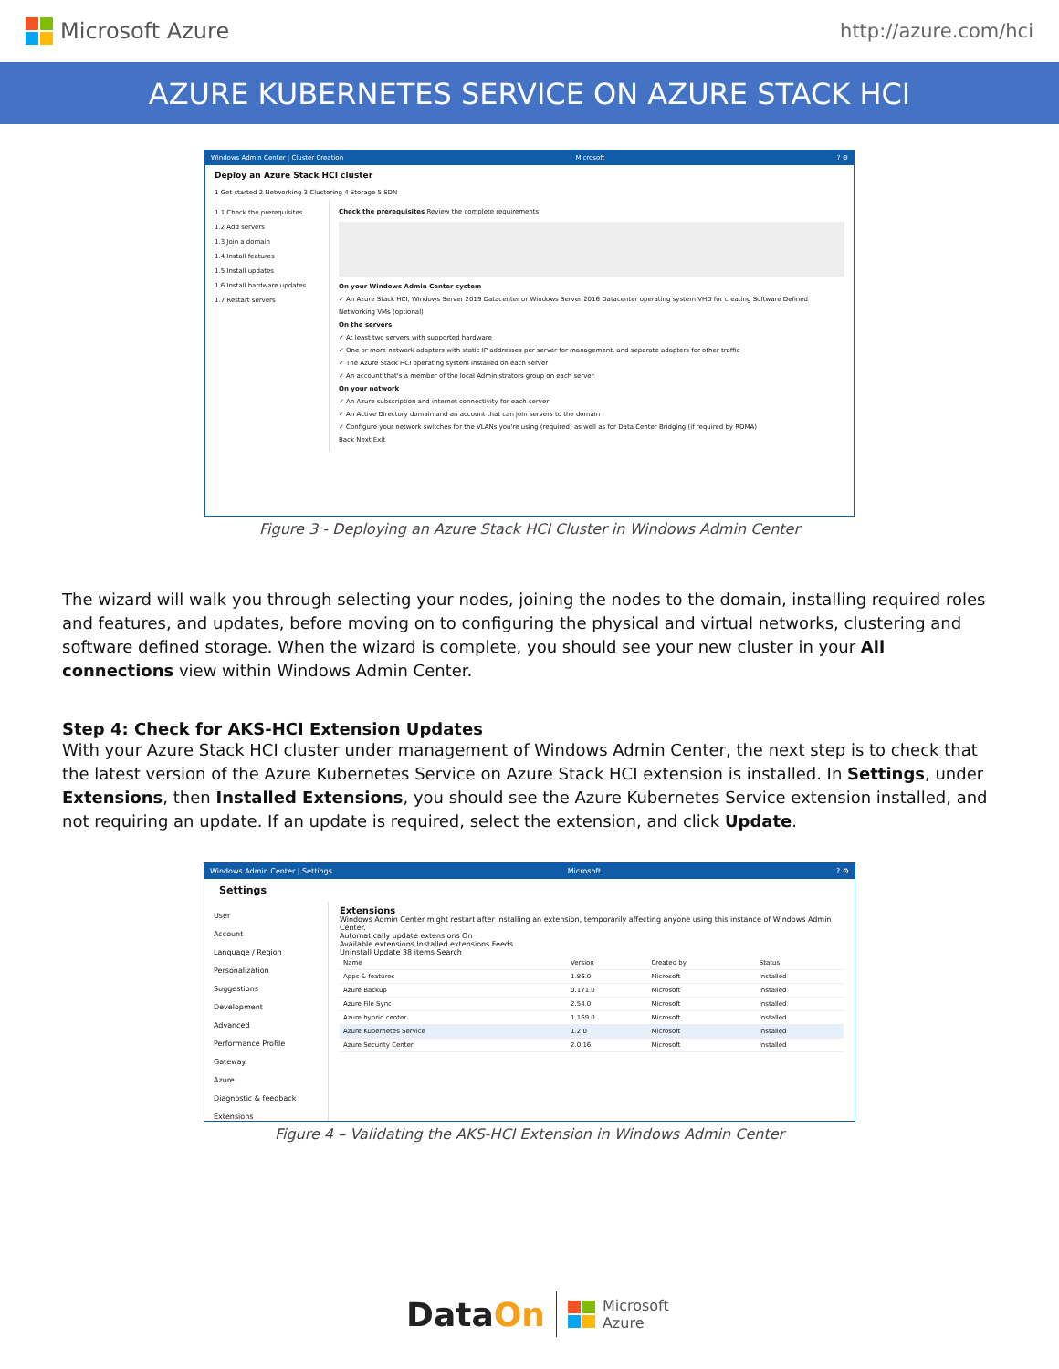Microsoft Azure http://azure.com/hci
AZURE KUBERNETES SERVICE ON AZURE STACK HCI
Windows Admin Center | Cluster Creation Microsoft? ⚙
Deploy an Azure Stack HCI cluster
1 Get started 2 Networking 3 Clustering 4 Storage 5 SDN
1.1 Check the prerequisites
1.2 Add servers
1.3 Join a domain
1.4 Install features
1.5 Install updates
1.6 Install hardware updates
1.7 Restart servers
Check the prerequisites Review the complete requirements
On your Windows Admin Center system
✓ An Azure Stack HCI, Windows Server 2019 Datacenter or Windows Server 2016 Datacenter operating system VHD for creating Software Defined Networking VMs (optional)
On the servers
✓ At least two servers with supported hardware
✓ One or more network adapters with static IP addresses per server for management, and separate adapters for other traffic
✓ The Azure Stack HCI operating system installed on each server
✓ An account that's a member of the local Administrators group on each server
On your network
✓ An Azure subscription and internet connectivity for each server
✓ An Active Directory domain and an account that can join servers to the domain
✓ Configure your network switches for the VLANs you're using (required) as well as for Data Center Bridging (if required by RDMA)
Back Next Exit
Figure 3 - Deploying an Azure Stack HCI Cluster in Windows Admin Center
The wizard will walk you through selecting your nodes, joining the nodes to the domain, installing required roles and features, and updates, before moving on to configuring the physical and virtual networks, clustering and software defined storage. When the wizard is complete, you should see your new cluster in your All connections view within Windows Admin Center.
Step 4: Check for AKS-HCI Extension Updates
With your Azure Stack HCI cluster under management of Windows Admin Center, the next step is to check that the latest version of the Azure Kubernetes Service on Azure Stack HCI extension is installed. In Settings, under Extensions, then Installed Extensions, you should see the Azure Kubernetes Service extension installed, and not requiring an update. If an update is required, select the extension, and click Update.
Windows Admin Center | Settings Microsoft? ⚙
Settings
User
Account
Language / Region
Personalization
Suggestions
Development
Advanced
Performance Profile
Gateway
Azure
Diagnostic & feedback
Extensions
Extensions
Windows Admin Center might restart after installing an extension, temporarily affecting anyone using this instance of Windows Admin Center.
Automatically update extensions On
Available extensions Installed extensions Feeds
Uninstall Update 38 items Search
| Name | Version | Created by | Status |
| --- | --- | --- | --- |
| Apps & features | 1.86.0 | Microsoft | Installed |
| Azure Backup | 0.171.0 | Microsoft | Installed |
| Azure File Sync | 2.54.0 | Microsoft | Installed |
| Azure hybrid center | 1.169.0 | Microsoft | Installed |
| Azure Kubernetes Service | 1.2.0 | Microsoft | Installed |
| Azure Security Center | 2.0.16 | Microsoft | Installed |
Figure 4 – Validating the AKS-HCI Extension in Windows Admin Center
DataOn
Microsoft
Azure